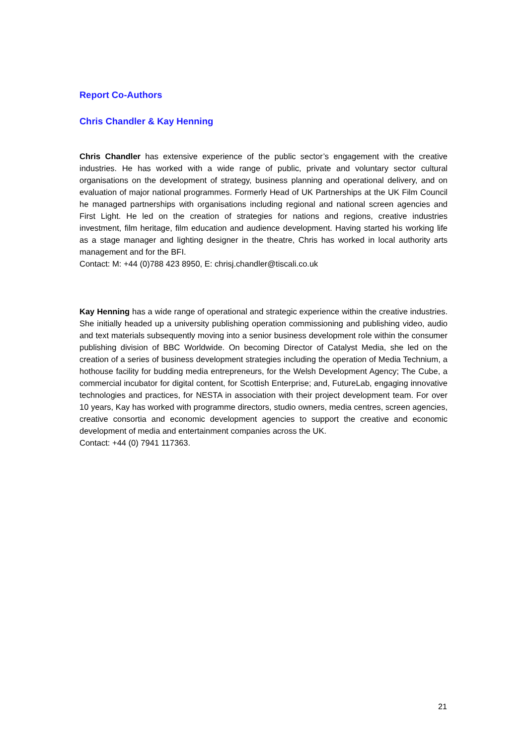Report Co-Authors
Chris Chandler & Kay Henning
Chris Chandler has extensive experience of the public sector’s engagement with the creative industries. He has worked with a wide range of public, private and voluntary sector cultural organisations on the development of strategy, business planning and operational delivery, and on evaluation of major national programmes. Formerly Head of UK Partnerships at the UK Film Council he managed partnerships with organisations including regional and national screen agencies and First Light. He led on the creation of strategies for nations and regions, creative industries investment, film heritage, film education and audience development. Having started his working life as a stage manager and lighting designer in the theatre, Chris has worked in local authority arts management and for the BFI.
Contact: M: +44 (0)788 423 8950, E: chrisj.chandler@tiscali.co.uk
Kay Henning has a wide range of operational and strategic experience within the creative industries. She initially headed up a university publishing operation commissioning and publishing video, audio and text materials subsequently moving into a senior business development role within the consumer publishing division of BBC Worldwide. On becoming Director of Catalyst Media, she led on the creation of a series of business development strategies including the operation of Media Technium, a hothouse facility for budding media entrepreneurs, for the Welsh Development Agency; The Cube, a commercial incubator for digital content, for Scottish Enterprise; and, FutureLab, engaging innovative technologies and practices, for NESTA in association with their project development team. For over 10 years, Kay has worked with programme directors, studio owners, media centres, screen agencies, creative consortia and economic development agencies to support the creative and economic development of media and entertainment companies across the UK.
Contact: +44 (0) 7941 117363.
21